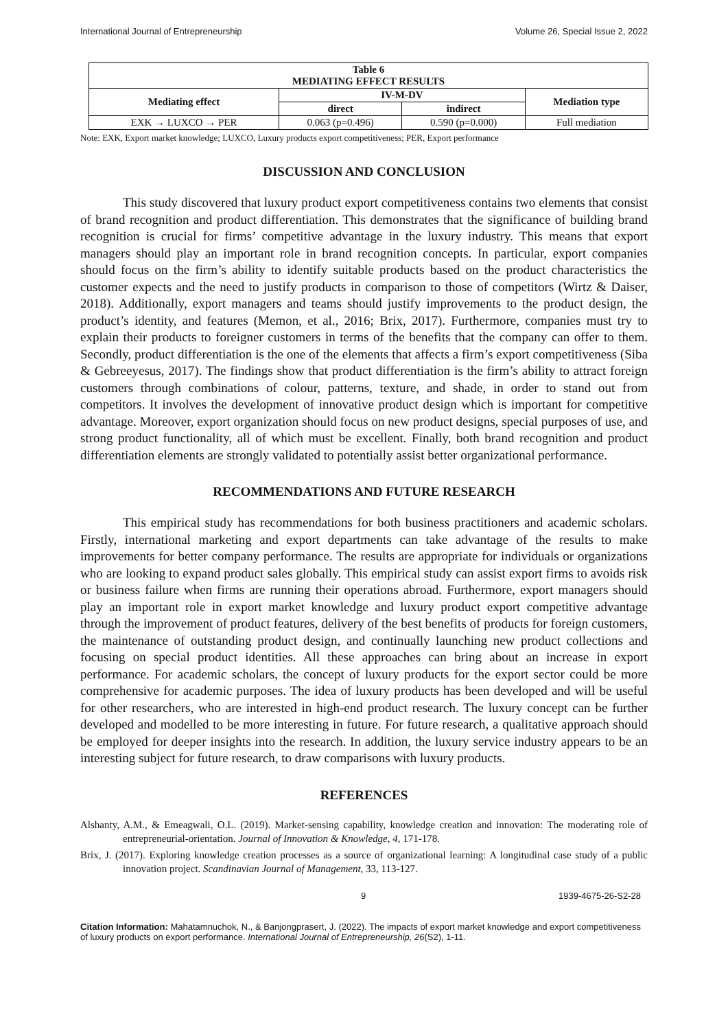International Journal of Entrepreneurship Volume 26, Special Issue 2, 2022
| Table 6 MEDIATING EFFECT RESULTS | | | |
| --- | --- | --- | --- |
| Mediating effect | IV-M-DV | | Mediation type |
| | direct | indirect | |
| EXK → LUXCO → PER | 0.063 (p=0.496) | 0.590 (p=0.000) | Full mediation |
Note: EXK, Export market knowledge; LUXCO, Luxury products export competitiveness; PER, Export performance
DISCUSSION AND CONCLUSION
This study discovered that luxury product export competitiveness contains two elements that consist of brand recognition and product differentiation. This demonstrates that the significance of building brand recognition is crucial for firms’ competitive advantage in the luxury industry. This means that export managers should play an important role in brand recognition concepts. In particular, export companies should focus on the firm’s ability to identify suitable products based on the product characteristics the customer expects and the need to justify products in comparison to those of competitors (Wirtz & Daiser, 2018). Additionally, export managers and teams should justify improvements to the product design, the product’s identity, and features (Memon, et al., 2016; Brix, 2017). Furthermore, companies must try to explain their products to foreigner customers in terms of the benefits that the company can offer to them. Secondly, product differentiation is the one of the elements that affects a firm’s export competitiveness (Siba & Gebreeyesus, 2017). The findings show that product differentiation is the firm’s ability to attract foreign customers through combinations of colour, patterns, texture, and shade, in order to stand out from competitors. It involves the development of innovative product design which is important for competitive advantage. Moreover, export organization should focus on new product designs, special purposes of use, and strong product functionality, all of which must be excellent. Finally, both brand recognition and product differentiation elements are strongly validated to potentially assist better organizational performance.
RECOMMENDATIONS AND FUTURE RESEARCH
This empirical study has recommendations for both business practitioners and academic scholars. Firstly, international marketing and export departments can take advantage of the results to make improvements for better company performance. The results are appropriate for individuals or organizations who are looking to expand product sales globally. This empirical study can assist export firms to avoids risk or business failure when firms are running their operations abroad. Furthermore, export managers should play an important role in export market knowledge and luxury product export competitive advantage through the improvement of product features, delivery of the best benefits of products for foreign customers, the maintenance of outstanding product design, and continually launching new product collections and focusing on special product identities. All these approaches can bring about an increase in export performance. For academic scholars, the concept of luxury products for the export sector could be more comprehensive for academic purposes. The idea of luxury products has been developed and will be useful for other researchers, who are interested in high-end product research. The luxury concept can be further developed and modelled to be more interesting in future. For future research, a qualitative approach should be employed for deeper insights into the research. In addition, the luxury service industry appears to be an interesting subject for future research, to draw comparisons with luxury products.
REFERENCES
Alshanty, A.M., & Emeagwali, O.L. (2019). Market-sensing capability, knowledge creation and innovation: The moderating role of entrepreneurial-orientation. Journal of Innovation & Knowledge, 4, 171-178.
Brix, J. (2017). Exploring knowledge creation processes as a source of organizational learning: A longitudinal case study of a public innovation project. Scandinavian Journal of Management, 33, 113-127.
9 1939-4675-26-S2-28
Citation Information: Mahatamnuchok, N., & Banjongprasert, J. (2022). The impacts of export market knowledge and export competitiveness of luxury products on export performance. International Journal of Entrepreneurship, 26(S2), 1-11.